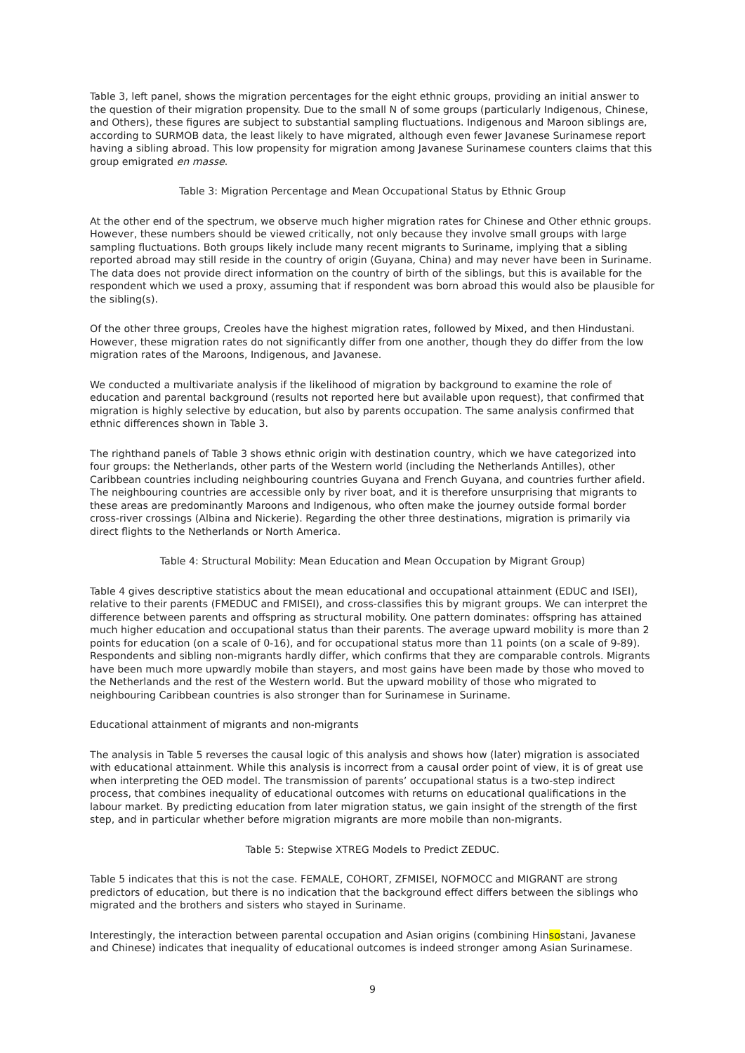Table 3, left panel, shows the migration percentages for the eight ethnic groups, providing an initial answer to the question of their migration propensity. Due to the small N of some groups (particularly Indigenous, Chinese, and Others), these figures are subject to substantial sampling fluctuations. Indigenous and Maroon siblings are, according to SURMOB data, the least likely to have migrated, although even fewer Javanese Surinamese report having a sibling abroad. This low propensity for migration among Javanese Surinamese counters claims that this group emigrated en masse.
Table 3: Migration Percentage and Mean Occupational Status by Ethnic Group
At the other end of the spectrum, we observe much higher migration rates for Chinese and Other ethnic groups. However, these numbers should be viewed critically, not only because they involve small groups with large sampling fluctuations. Both groups likely include many recent migrants to Suriname, implying that a sibling reported abroad may still reside in the country of origin (Guyana, China) and may never have been in Suriname. The data does not provide direct information on the country of birth of the siblings, but this is available for the respondent which we used a proxy, assuming that if respondent was born abroad this would also be plausible for the sibling(s).
Of the other three groups, Creoles have the highest migration rates, followed by Mixed, and then Hindustani. However, these migration rates do not significantly differ from one another, though they do differ from the low migration rates of the Maroons, Indigenous, and Javanese.
We conducted a multivariate analysis if the likelihood of migration by background to examine the role of education and parental background (results not reported here but available upon request), that confirmed that migration is highly selective by education, but also by parents occupation. The same analysis confirmed that ethnic differences shown in Table 3.
The righthand panels of Table 3 shows ethnic origin with destination country, which we have categorized into four groups: the Netherlands, other parts of the Western world (including the Netherlands Antilles), other Caribbean countries including neighbouring countries Guyana and French Guyana, and countries further afield. The neighbouring countries are accessible only by river boat, and it is therefore unsurprising that migrants to these areas are predominantly Maroons and Indigenous, who often make the journey outside formal border cross-river crossings (Albina and Nickerie). Regarding the other three destinations, migration is primarily via direct flights to the Netherlands or North America.
Table 4: Structural Mobility: Mean Education and Mean Occupation by Migrant Group)
Table 4 gives descriptive statistics about the mean educational and occupational attainment (EDUC and ISEI), relative to their parents (FMEDUC and FMISEI), and cross-classifies this by migrant groups. We can interpret the difference between parents and offspring as structural mobility. One pattern dominates: offspring has attained much higher education and occupational status than their parents. The average upward mobility is more than 2 points for education (on a scale of 0-16), and for occupational status more than 11 points (on a scale of 9-89). Respondents and sibling non-migrants hardly differ, which confirms that they are comparable controls. Migrants have been much more upwardly mobile than stayers, and most gains have been made by those who moved to the Netherlands and the rest of the Western world. But the upward mobility of those who migrated to neighbouring Caribbean countries is also stronger than for Surinamese in Suriname.
Educational attainment of migrants and non-migrants
The analysis in Table 5 reverses the causal logic of this analysis and shows how (later) migration is associated with educational attainment. While this analysis is incorrect from a causal order point of view, it is of great use when interpreting the OED model. The transmission of parents’ occupational status is a two-step indirect process, that combines inequality of educational outcomes with returns on educational qualifications in the labour market. By predicting education from later migration status, we gain insight of the strength of the first step, and in particular whether before migration migrants are more mobile than non-migrants.
Table 5: Stepwise XTREG Models to Predict ZEDUC.
Table 5 indicates that this is not the case. FEMALE, COHORT, ZFMISEI, NOFMOCC and MIGRANT are strong predictors of education, but there is no indication that the background effect differs between the siblings who migrated and the brothers and sisters who stayed in Suriname.
Interestingly, the interaction between parental occupation and Asian origins (combining Hinsostani, Javanese and Chinese) indicates that inequality of educational outcomes is indeed stronger among Asian Surinamese.
9